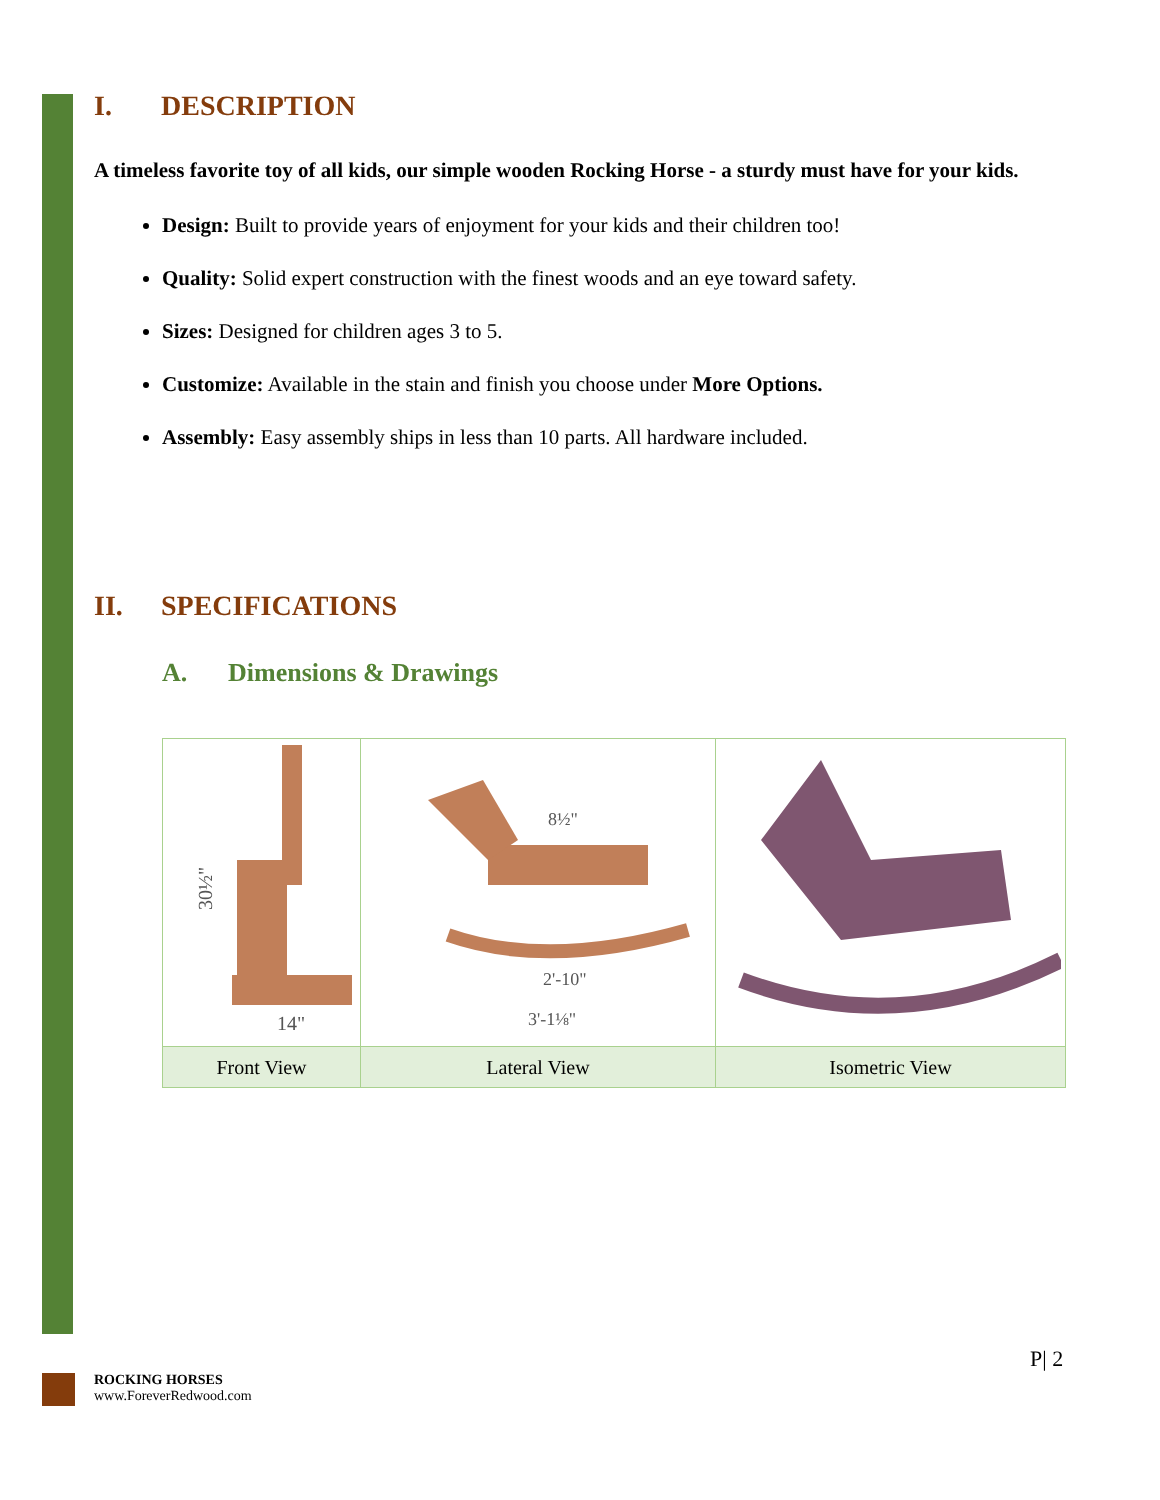I. DESCRIPTION
A timeless favorite toy of all kids, our simple wooden Rocking Horse - a sturdy must have for your kids.
Design: Built to provide years of enjoyment for your kids and their children too!
Quality: Solid expert construction with the finest woods and an eye toward safety.
Sizes: Designed for children ages 3 to 5.
Customize: Available in the stain and finish you choose under More Options.
Assembly: Easy assembly ships in less than 10 parts. All hardware included.
II. SPECIFICATIONS
A. Dimensions & Drawings
| 30½" 14" | 2'-10" 3'-1⅛" 8½" | |
| Front View | Lateral View | Isometric View |
P| 2
ROCKING HORSES
www.ForeverRedwood.com